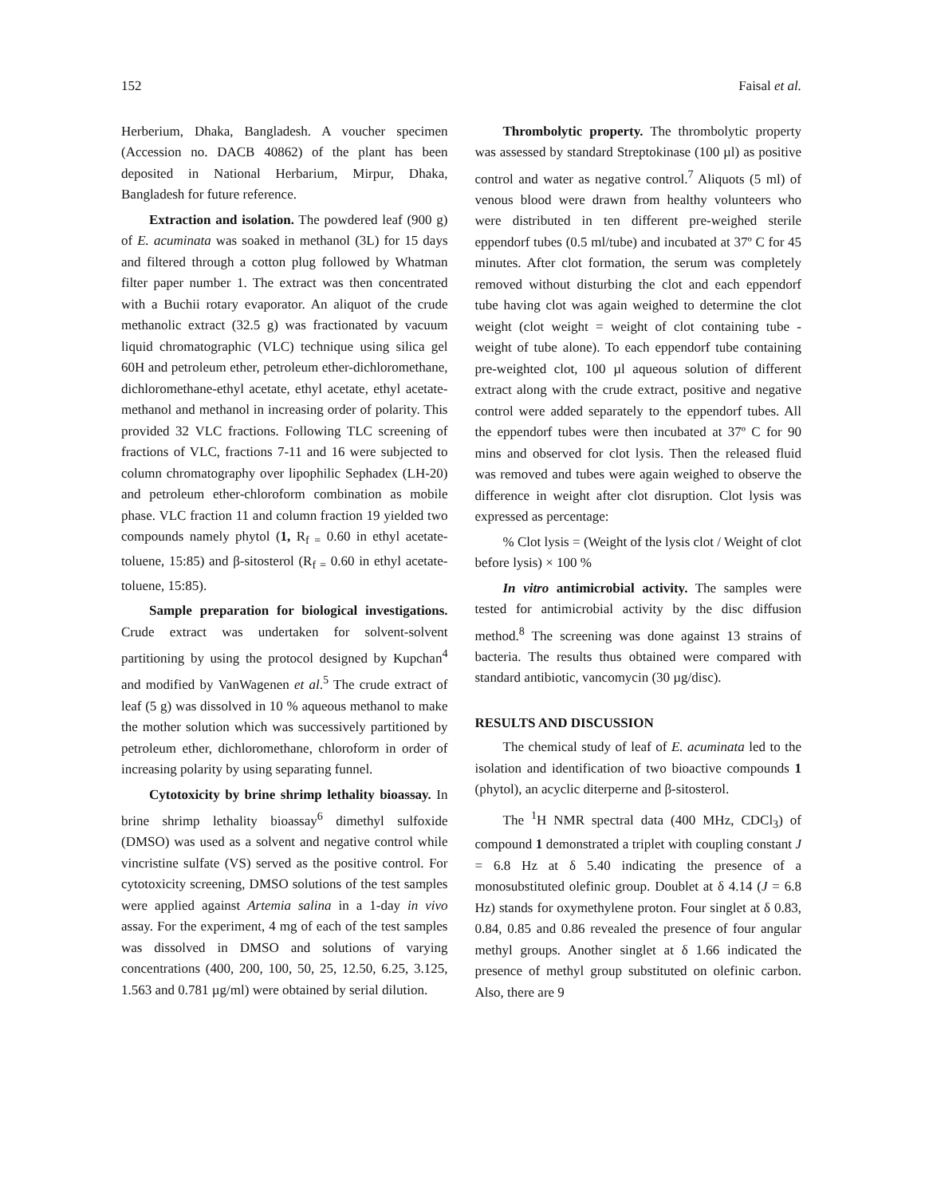152 Faisal et al.
Herberium, Dhaka, Bangladesh. A voucher specimen (Accession no. DACB 40862) of the plant has been deposited in National Herbarium, Mirpur, Dhaka, Bangladesh for future reference.
Extraction and isolation. The powdered leaf (900 g) of E. acuminata was soaked in methanol (3L) for 15 days and filtered through a cotton plug followed by Whatman filter paper number 1. The extract was then concentrated with a Buchii rotary evaporator. An aliquot of the crude methanolic extract (32.5 g) was fractionated by vacuum liquid chromatographic (VLC) technique using silica gel 60H and petroleum ether, petroleum ether-dichloromethane, dichloromethane-ethyl acetate, ethyl acetate, ethyl acetate-methanol and methanol in increasing order of polarity. This provided 32 VLC fractions. Following TLC screening of fractions of VLC, fractions 7-11 and 16 were subjected to column chromatography over lipophilic Sephadex (LH-20) and petroleum ether-chloroform combination as mobile phase. VLC fraction 11 and column fraction 19 yielded two compounds namely phytol (1, R<sub>f =</sub> 0.60 in ethyl acetate-toluene, 15:85) and β-sitosterol (R<sub>f =</sub> 0.60 in ethyl acetate-toluene, 15:85).
Sample preparation for biological investigations. Crude extract was undertaken for solvent-solvent partitioning by using the protocol designed by Kupchan<sup>4</sup> and modified by VanWagenen et al.<sup>5</sup> The crude extract of leaf (5 g) was dissolved in 10 % aqueous methanol to make the mother solution which was successively partitioned by petroleum ether, dichloromethane, chloroform in order of increasing polarity by using separating funnel.
Cytotoxicity by brine shrimp lethality bioassay. In brine shrimp lethality bioassay<sup>6</sup> dimethyl sulfoxide (DMSO) was used as a solvent and negative control while vincristine sulfate (VS) served as the positive control. For cytotoxicity screening, DMSO solutions of the test samples were applied against Artemia salina in a 1-day in vivo assay. For the experiment, 4 mg of each of the test samples was dissolved in DMSO and solutions of varying concentrations (400, 200, 100, 50, 25, 12.50, 6.25, 3.125, 1.563 and 0.781 µg/ml) were obtained by serial dilution.
Thrombolytic property. The thrombolytic property was assessed by standard Streptokinase (100 µl) as positive control and water as negative control.<sup>7</sup> Aliquots (5 ml) of venous blood were drawn from healthy volunteers who were distributed in ten different pre-weighed sterile eppendorf tubes (0.5 ml/tube) and incubated at 37º C for 45 minutes. After clot formation, the serum was completely removed without disturbing the clot and each eppendorf tube having clot was again weighed to determine the clot weight (clot weight = weight of clot containing tube - weight of tube alone). To each eppendorf tube containing pre-weighted clot, 100 µl aqueous solution of different extract along with the crude extract, positive and negative control were added separately to the eppendorf tubes. All the eppendorf tubes were then incubated at 37º C for 90 mins and observed for clot lysis. Then the released fluid was removed and tubes were again weighed to observe the difference in weight after clot disruption. Clot lysis was expressed as percentage:
% Clot lysis = (Weight of the lysis clot / Weight of clot before lysis) × 100 %
In vitro antimicrobial activity. The samples were tested for antimicrobial activity by the disc diffusion method.<sup>8</sup> The screening was done against 13 strains of bacteria. The results thus obtained were compared with standard antibiotic, vancomycin (30 µg/disc).
RESULTS AND DISCUSSION
The chemical study of leaf of E. acuminata led to the isolation and identification of two bioactive compounds 1 (phytol), an acyclic diterperne and β-sitosterol.
The <sup>1</sup>H NMR spectral data (400 MHz, CDCl<sub>3</sub>) of compound 1 demonstrated a triplet with coupling constant J = 6.8 Hz at δ 5.40 indicating the presence of a monosubstituted olefinic group. Doublet at δ 4.14 (J = 6.8 Hz) stands for oxymethylene proton. Four singlet at δ 0.83, 0.84, 0.85 and 0.86 revealed the presence of four angular methyl groups. Another singlet at δ 1.66 indicated the presence of methyl group substituted on olefinic carbon. Also, there are 9